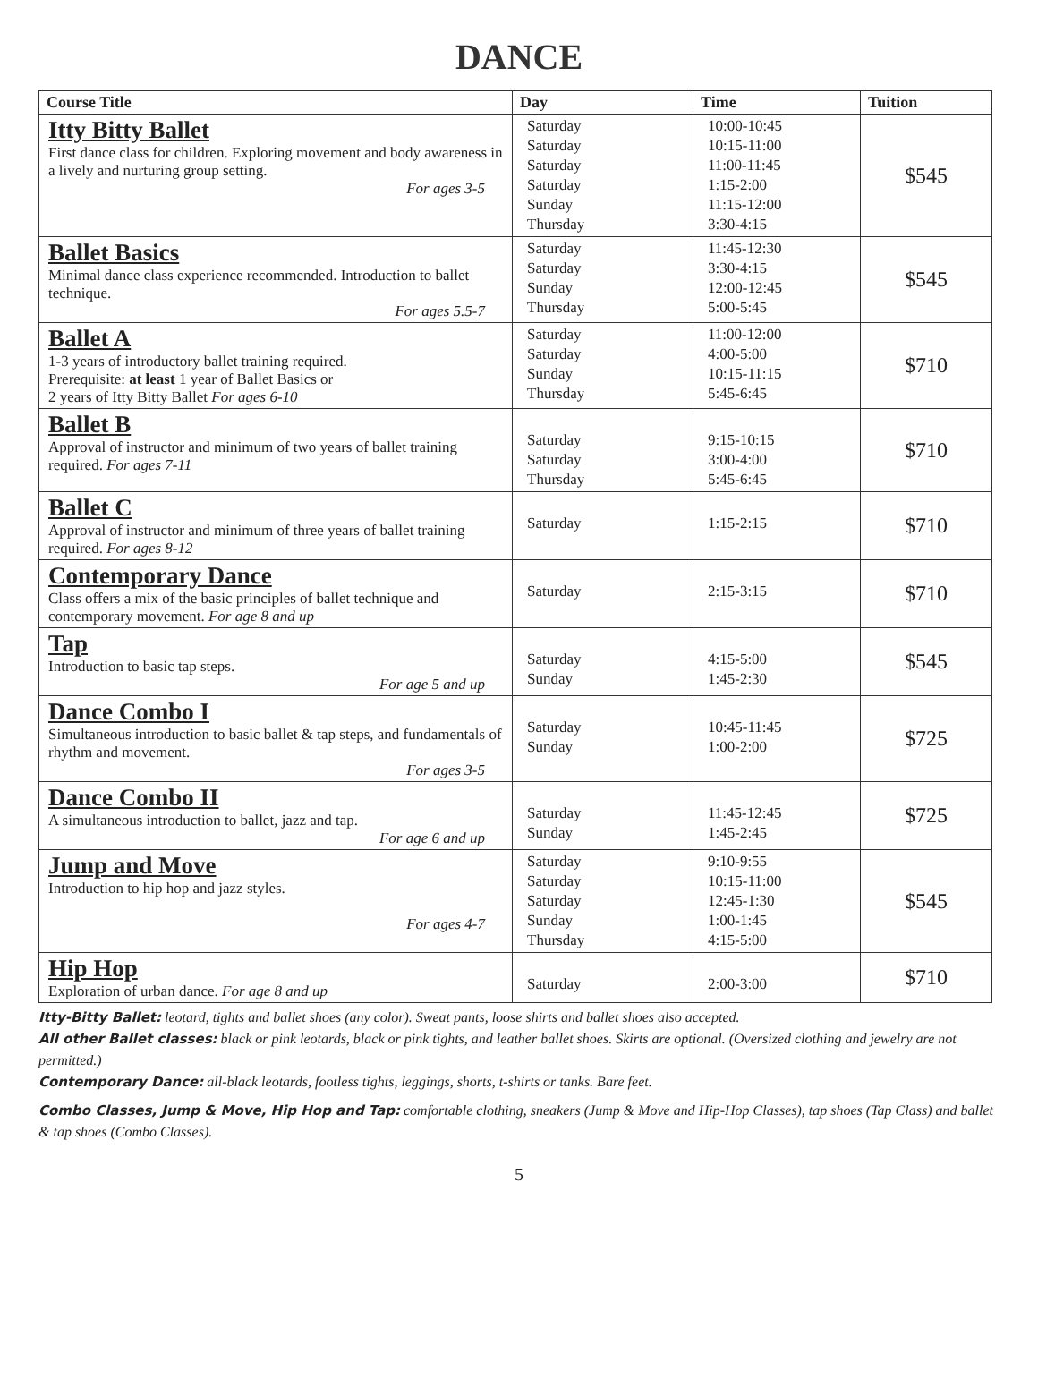DANCE
| Course Title | Day | Time | Tuition |
| --- | --- | --- | --- |
| Itty Bitty Ballet First dance class for children. Exploring movement and body awareness in a lively and nurturing group setting. For ages 3-5 | Saturday Saturday Saturday Saturday Sunday Thursday | 10:00-10:45 10:15-11:00 11:00-11:45 1:15-2:00 11:15-12:00 3:30-4:15 | $545 |
| Ballet Basics Minimal dance class experience recommended. Introduction to ballet technique. For ages 5.5-7 | Saturday Saturday Sunday Thursday | 11:45-12:30 3:30-4:15 12:00-12:45 5:00-5:45 | $545 |
| Ballet A 1-3 years of introductory ballet training required. Prerequisite: at least 1 year of Ballet Basics or 2 years of Itty Bitty Ballet For ages 6-10 | Saturday Saturday Sunday Thursday | 11:00-12:00 4:00-5:00 10:15-11:15 5:45-6:45 | $710 |
| Ballet B Approval of instructor and minimum of two years of ballet training required. For ages 7-11 | Saturday Saturday Thursday | 9:15-10:15 3:00-4:00 5:45-6:45 | $710 |
| Ballet C Approval of instructor and minimum of three years of ballet training required. For ages 8-12 | Saturday | 1:15-2:15 | $710 |
| Contemporary Dance Class offers a mix of the basic principles of ballet technique and contemporary movement. For age 8 and up | Saturday | 2:15-3:15 | $710 |
| Tap Introduction to basic tap steps. For age 5 and up | Saturday Sunday | 4:15-5:00 1:45-2:30 | $545 |
| Dance Combo I Simultaneous introduction to basic ballet & tap steps, and fundamentals of rhythm and movement. For ages 3-5 | Saturday Sunday | 10:45-11:45 1:00-2:00 | $725 |
| Dance Combo II A simultaneous introduction to ballet, jazz and tap. For age 6 and up | Saturday Sunday | 11:45-12:45 1:45-2:45 | $725 |
| Jump and Move Introduction to hip hop and jazz styles. For ages 4-7 | Saturday Saturday Saturday Sunday Thursday | 9:10-9:55 10:15-11:00 12:45-1:30 1:00-1:45 4:15-5:00 | $545 |
| Hip Hop Exploration of urban dance. For age 8 and up | Saturday | 2:00-3:00 | $710 |
Itty-Bitty Ballet: leotard, tights and ballet shoes (any color). Sweat pants, loose shirts and ballet shoes also accepted.
All other Ballet classes: black or pink leotards, black or pink tights, and leather ballet shoes. Skirts are optional. (Oversized clothing and jewelry are not permitted.)
Contemporary Dance: all-black leotards, footless tights, leggings, shorts, t-shirts or tanks. Bare feet.
Combo Classes, Jump & Move, Hip Hop and Tap: comfortable clothing, sneakers (Jump & Move and Hip-Hop Classes), tap shoes (Tap Class) and ballet & tap shoes (Combo Classes).
5